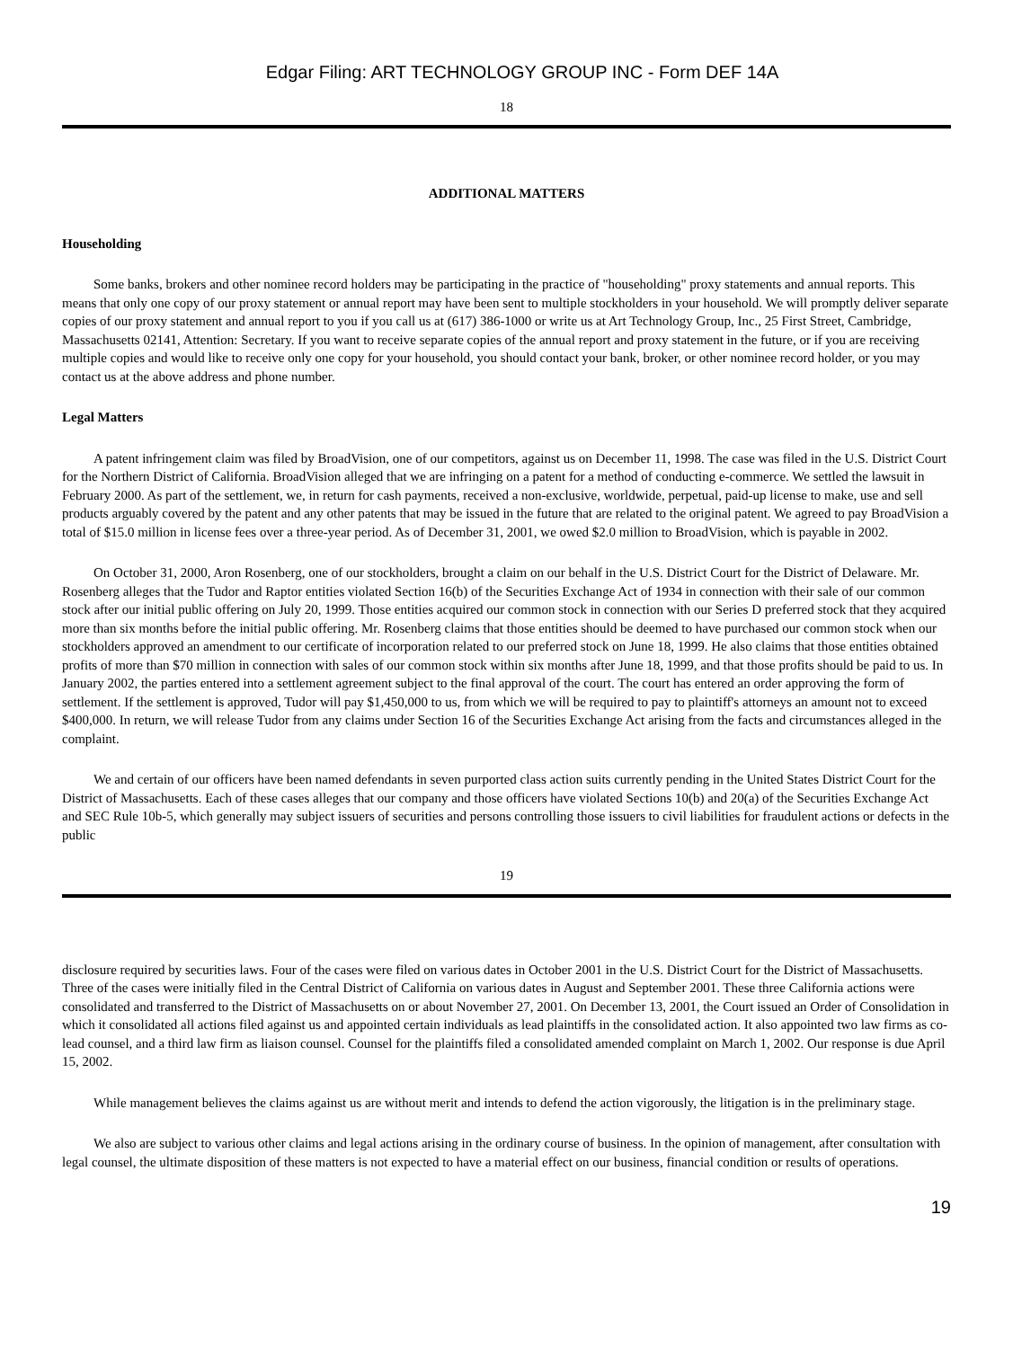Edgar Filing: ART TECHNOLOGY GROUP INC - Form DEF 14A
18
ADDITIONAL MATTERS
Householding
Some banks, brokers and other nominee record holders may be participating in the practice of "householding" proxy statements and annual reports. This means that only one copy of our proxy statement or annual report may have been sent to multiple stockholders in your household. We will promptly deliver separate copies of our proxy statement and annual report to you if you call us at (617) 386-1000 or write us at Art Technology Group, Inc., 25 First Street, Cambridge, Massachusetts 02141, Attention: Secretary. If you want to receive separate copies of the annual report and proxy statement in the future, or if you are receiving multiple copies and would like to receive only one copy for your household, you should contact your bank, broker, or other nominee record holder, or you may contact us at the above address and phone number.
Legal Matters
A patent infringement claim was filed by BroadVision, one of our competitors, against us on December 11, 1998. The case was filed in the U.S. District Court for the Northern District of California. BroadVision alleged that we are infringing on a patent for a method of conducting e-commerce. We settled the lawsuit in February 2000. As part of the settlement, we, in return for cash payments, received a non-exclusive, worldwide, perpetual, paid-up license to make, use and sell products arguably covered by the patent and any other patents that may be issued in the future that are related to the original patent. We agreed to pay BroadVision a total of $15.0 million in license fees over a three-year period. As of December 31, 2001, we owed $2.0 million to BroadVision, which is payable in 2002.
On October 31, 2000, Aron Rosenberg, one of our stockholders, brought a claim on our behalf in the U.S. District Court for the District of Delaware. Mr. Rosenberg alleges that the Tudor and Raptor entities violated Section 16(b) of the Securities Exchange Act of 1934 in connection with their sale of our common stock after our initial public offering on July 20, 1999. Those entities acquired our common stock in connection with our Series D preferred stock that they acquired more than six months before the initial public offering. Mr. Rosenberg claims that those entities should be deemed to have purchased our common stock when our stockholders approved an amendment to our certificate of incorporation related to our preferred stock on June 18, 1999. He also claims that those entities obtained profits of more than $70 million in connection with sales of our common stock within six months after June 18, 1999, and that those profits should be paid to us. In January 2002, the parties entered into a settlement agreement subject to the final approval of the court. The court has entered an order approving the form of settlement. If the settlement is approved, Tudor will pay $1,450,000 to us, from which we will be required to pay to plaintiff's attorneys an amount not to exceed $400,000. In return, we will release Tudor from any claims under Section 16 of the Securities Exchange Act arising from the facts and circumstances alleged in the complaint.
We and certain of our officers have been named defendants in seven purported class action suits currently pending in the United States District Court for the District of Massachusetts. Each of these cases alleges that our company and those officers have violated Sections 10(b) and 20(a) of the Securities Exchange Act and SEC Rule 10b-5, which generally may subject issuers of securities and persons controlling those issuers to civil liabilities for fraudulent actions or defects in the public
19
disclosure required by securities laws. Four of the cases were filed on various dates in October 2001 in the U.S. District Court for the District of Massachusetts. Three of the cases were initially filed in the Central District of California on various dates in August and September 2001. These three California actions were consolidated and transferred to the District of Massachusetts on or about November 27, 2001. On December 13, 2001, the Court issued an Order of Consolidation in which it consolidated all actions filed against us and appointed certain individuals as lead plaintiffs in the consolidated action. It also appointed two law firms as co-lead counsel, and a third law firm as liaison counsel. Counsel for the plaintiffs filed a consolidated amended complaint on March 1, 2002. Our response is due April 15, 2002.
While management believes the claims against us are without merit and intends to defend the action vigorously, the litigation is in the preliminary stage.
We also are subject to various other claims and legal actions arising in the ordinary course of business. In the opinion of management, after consultation with legal counsel, the ultimate disposition of these matters is not expected to have a material effect on our business, financial condition or results of operations.
19